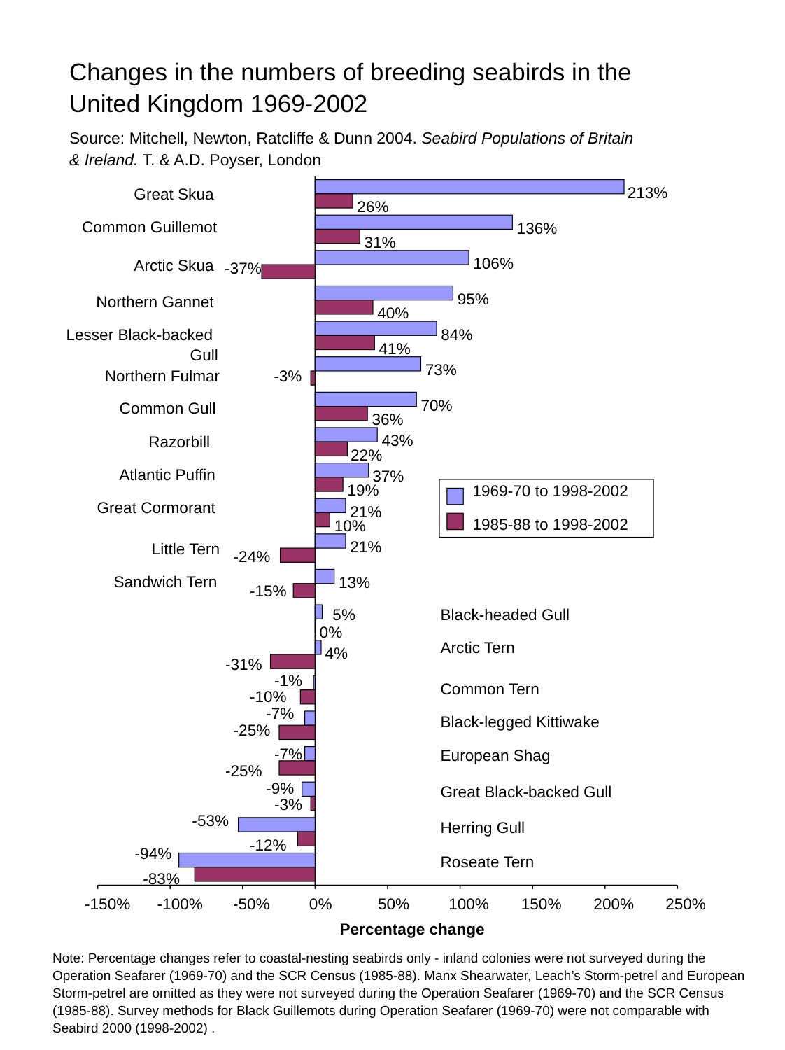Changes in the numbers of breeding seabirds in the
United Kingdom 1969-2002
Source: Mitchell, Newton, Ratcliffe & Dunn 2004. Seabird Populations of Britain
& Ireland. T. & A.D. Poyser, London
Great Skua
Common Guillemot
Arctic Skua
Northern Gannet
Lesser Black-backed
Gull
Northern Fulmar
Common Gull
Razorbill
Atlantic Puffin
Great Cormorant
Little Tern
Sandwich Tern
213%
26%
136%
31%
106%
-37%
95%
40%
84%
41%
73%
-3%
70%
36%
43%
22%
37%
19%
1969-70 to 1998-2002
1985-88 to 1998-2002
21%
10%
21%
-24%
13%
-15%
5%
Black-headed Gull
0%
4%
Arctic Tern
-31%
-1%
Common Tern
-10%
-7%
Black-legged Kittiwake
-25%
-7%
European Shag
-25%
-9%
Great Black-backed Gull
-3%
-53%
Herring Gull
-12%
-94%
Roseate Tern
-83%
-150%
-100%
-50%
0%
50%
100%
150%
200%
250%
Percentage change
Note: Percentage changes refer to coastal-nesting seabirds only - inland colonies were not surveyed during the Operation Seafarer (1969-70) and the SCR Census (1985-88). Manx Shearwater, Leach’s Storm-petrel and European Storm-petrel are omitted as they were not surveyed during the Operation Seafarer (1969-70) and the SCR Census (1985-88). Survey methods for Black Guillemots during Operation Seafarer (1969-70) were not comparable with Seabird 2000 (1998-2002) .